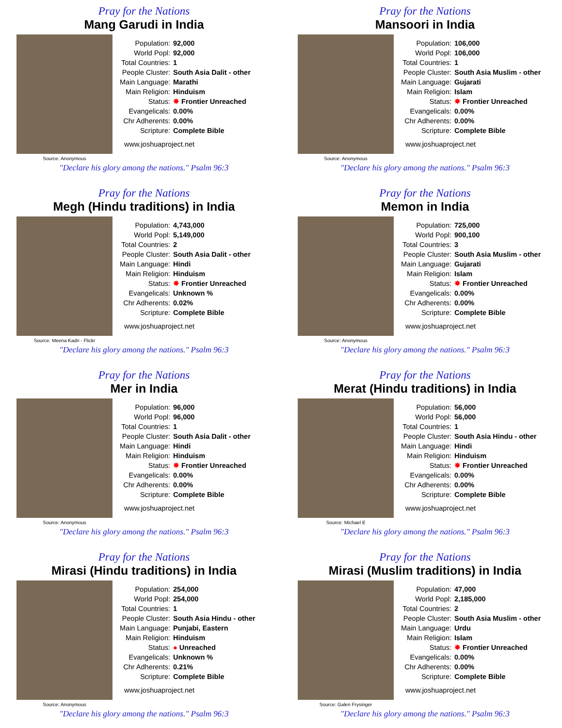Pray for the Nations
Mang Garudi in India
Source: Anonymous
| Population: | 92,000 |
| World Popl: | 92,000 |
| Total Countries: | 1 |
| People Cluster: | South Asia Dalit - other |
| Main Language: | Marathi |
| Main Religion: | Hinduism |
| Status: | ✸ Frontier Unreached |
| Evangelicals: | 0.00% |
| Chr Adherents: | 0.00% |
| Scripture: | Complete Bible |
www.joshuaproject.net
"Declare his glory among the nations." Psalm 96:3
Pray for the Nations
Mansoori in India
Source: Anonymous
| Population: | 106,000 |
| World Popl: | 106,000 |
| Total Countries: | 1 |
| People Cluster: | South Asia Muslim - other |
| Main Language: | Gujarati |
| Main Religion: | Islam |
| Status: | ✸ Frontier Unreached |
| Evangelicals: | 0.00% |
| Chr Adherents: | 0.00% |
| Scripture: | Complete Bible |
www.joshuaproject.net
"Declare his glory among the nations." Psalm 96:3
Pray for the Nations
Megh (Hindu traditions) in India
Source: Meena Kadri - Flickr
| Population: | 4,743,000 |
| World Popl: | 5,149,000 |
| Total Countries: | 2 |
| People Cluster: | South Asia Dalit - other |
| Main Language: | Hindi |
| Main Religion: | Hinduism |
| Status: | ✸ Frontier Unreached |
| Evangelicals: | Unknown % |
| Chr Adherents: | 0.02% |
| Scripture: | Complete Bible |
www.joshuaproject.net
"Declare his glory among the nations." Psalm 96:3
Pray for the Nations
Memon in India
Source: Anonymous
| Population: | 725,000 |
| World Popl: | 900,100 |
| Total Countries: | 3 |
| People Cluster: | South Asia Muslim - other |
| Main Language: | Gujarati |
| Main Religion: | Islam |
| Status: | ✸ Frontier Unreached |
| Evangelicals: | 0.00% |
| Chr Adherents: | 0.00% |
| Scripture: | Complete Bible |
www.joshuaproject.net
"Declare his glory among the nations." Psalm 96:3
Pray for the Nations
Mer in India
Source: Anonymous
| Population: | 96,000 |
| World Popl: | 96,000 |
| Total Countries: | 1 |
| People Cluster: | South Asia Dalit - other |
| Main Language: | Hindi |
| Main Religion: | Hinduism |
| Status: | ✸ Frontier Unreached |
| Evangelicals: | 0.00% |
| Chr Adherents: | 0.00% |
| Scripture: | Complete Bible |
www.joshuaproject.net
"Declare his glory among the nations." Psalm 96:3
Pray for the Nations
Merat (Hindu traditions) in India
Source: Michael E
| Population: | 56,000 |
| World Popl: | 56,000 |
| Total Countries: | 1 |
| People Cluster: | South Asia Hindu - other |
| Main Language: | Hindi |
| Main Religion: | Hinduism |
| Status: | ✸ Frontier Unreached |
| Evangelicals: | 0.00% |
| Chr Adherents: | 0.00% |
| Scripture: | Complete Bible |
www.joshuaproject.net
"Declare his glory among the nations." Psalm 96:3
Pray for the Nations
Mirasi (Hindu traditions) in India
Source: Anonymous
| Population: | 254,000 |
| World Popl: | 254,000 |
| Total Countries: | 1 |
| People Cluster: | South Asia Hindu - other |
| Main Language: | Punjabi, Eastern |
| Main Religion: | Hinduism |
| Status: | ● Unreached |
| Evangelicals: | Unknown % |
| Chr Adherents: | 0.21% |
| Scripture: | Complete Bible |
www.joshuaproject.net
"Declare his glory among the nations." Psalm 96:3
Pray for the Nations
Mirasi (Muslim traditions) in India
Source: Galen Frysinger
| Population: | 47,000 |
| World Popl: | 2,185,000 |
| Total Countries: | 2 |
| People Cluster: | South Asia Muslim - other |
| Main Language: | Urdu |
| Main Religion: | Islam |
| Status: | ✸ Frontier Unreached |
| Evangelicals: | 0.00% |
| Chr Adherents: | 0.00% |
| Scripture: | Complete Bible |
www.joshuaproject.net
"Declare his glory among the nations." Psalm 96:3